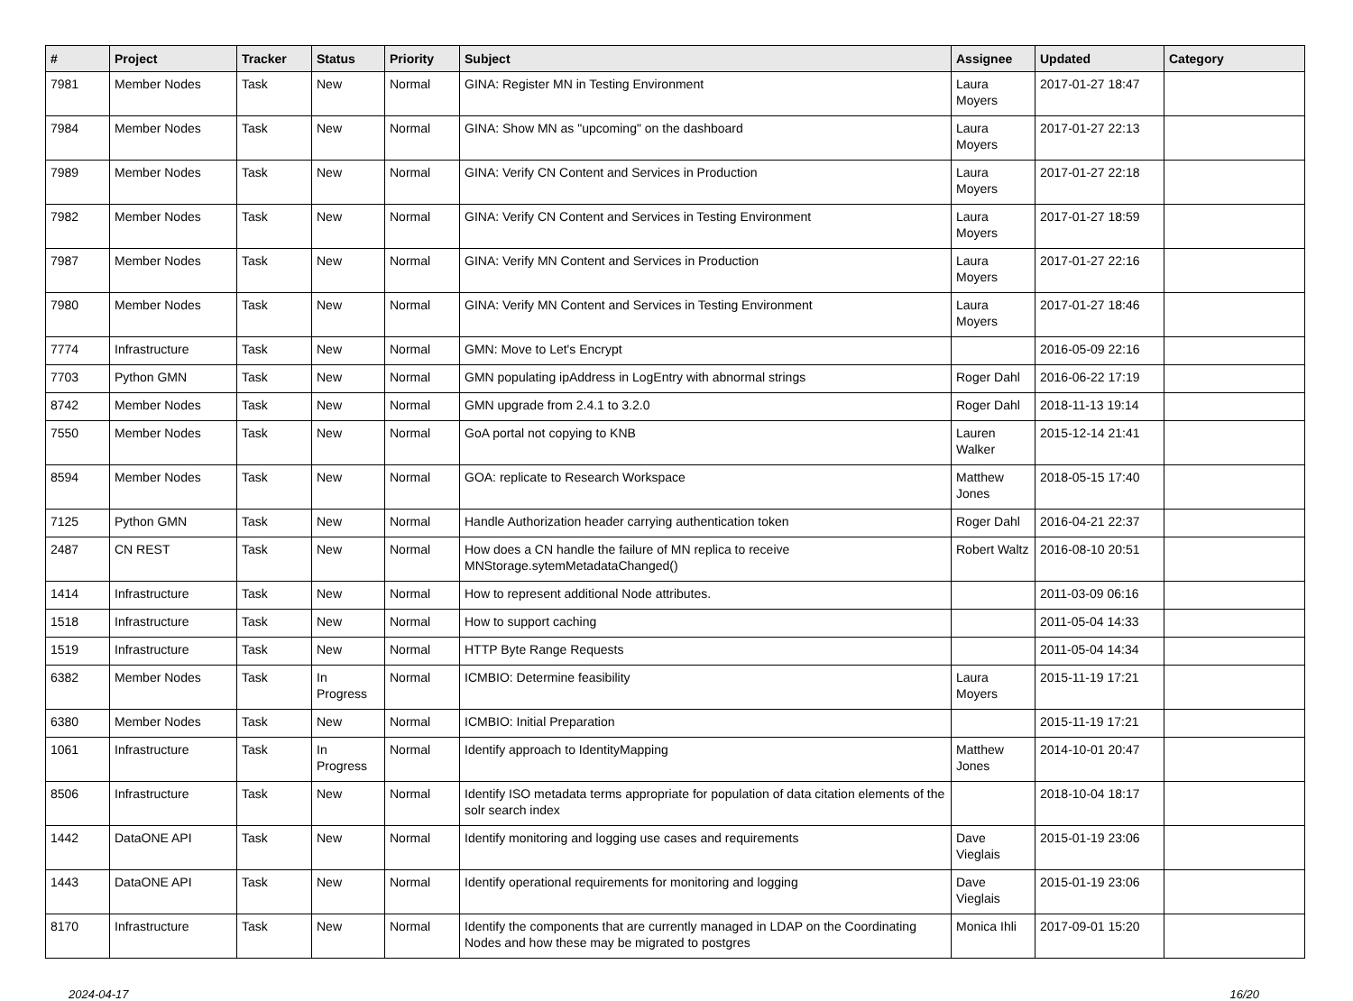| # | Project | Tracker | Status | Priority | Subject | Assignee | Updated | Category |
| --- | --- | --- | --- | --- | --- | --- | --- | --- |
| 7981 | Member Nodes | Task | New | Normal | GINA: Register MN in Testing Environment | Laura Moyers | 2017-01-27 18:47 | |
| 7984 | Member Nodes | Task | New | Normal | GINA: Show MN as "upcoming" on the dashboard | Laura Moyers | 2017-01-27 22:13 | |
| 7989 | Member Nodes | Task | New | Normal | GINA: Verify CN Content and Services in Production | Laura Moyers | 2017-01-27 22:18 | |
| 7982 | Member Nodes | Task | New | Normal | GINA: Verify CN Content and Services in Testing Environment | Laura Moyers | 2017-01-27 18:59 | |
| 7987 | Member Nodes | Task | New | Normal | GINA: Verify MN Content and Services in Production | Laura Moyers | 2017-01-27 22:16 | |
| 7980 | Member Nodes | Task | New | Normal | GINA: Verify MN Content and Services in Testing Environment | Laura Moyers | 2017-01-27 18:46 | |
| 7774 | Infrastructure | Task | New | Normal | GMN: Move to Let's Encrypt | | 2016-05-09 22:16 | |
| 7703 | Python GMN | Task | New | Normal | GMN populating ipAddress in LogEntry with abnormal strings | Roger Dahl | 2016-06-22 17:19 | |
| 8742 | Member Nodes | Task | New | Normal | GMN upgrade from 2.4.1 to 3.2.0 | Roger Dahl | 2018-11-13 19:14 | |
| 7550 | Member Nodes | Task | New | Normal | GoA portal not copying to KNB | Lauren Walker | 2015-12-14 21:41 | |
| 8594 | Member Nodes | Task | New | Normal | GOA: replicate to Research Workspace | Matthew Jones | 2018-05-15 17:40 | |
| 7125 | Python GMN | Task | New | Normal | Handle Authorization header carrying authentication token | Roger Dahl | 2016-04-21 22:37 | |
| 2487 | CN REST | Task | New | Normal | How does a CN handle the failure of MN replica to receive MNStorage.sytemMetadataChanged() | Robert Waltz | 2016-08-10 20:51 | |
| 1414 | Infrastructure | Task | New | Normal | How to represent additional Node attributes. | | 2011-03-09 06:16 | |
| 1518 | Infrastructure | Task | New | Normal | How to support caching | | 2011-05-04 14:33 | |
| 1519 | Infrastructure | Task | New | Normal | HTTP Byte Range Requests | | 2011-05-04 14:34 | |
| 6382 | Member Nodes | Task | In Progress | Normal | ICMBIO: Determine feasibility | Laura Moyers | 2015-11-19 17:21 | |
| 6380 | Member Nodes | Task | New | Normal | ICMBIO: Initial Preparation | | 2015-11-19 17:21 | |
| 1061 | Infrastructure | Task | In Progress | Normal | Identify approach to IdentityMapping | Matthew Jones | 2014-10-01 20:47 | |
| 8506 | Infrastructure | Task | New | Normal | Identify ISO metadata terms appropriate for population of data citation elements of the solr search index | | 2018-10-04 18:17 | |
| 1442 | DataONE API | Task | New | Normal | Identify monitoring and logging use cases and requirements | Dave Vieglais | 2015-01-19 23:06 | |
| 1443 | DataONE API | Task | New | Normal | Identify operational requirements for monitoring and logging | Dave Vieglais | 2015-01-19 23:06 | |
| 8170 | Infrastructure | Task | New | Normal | Identify the components that are currently managed in LDAP on the Coordinating Nodes and how these may be migrated to postgres | Monica Ihli | 2017-09-01 15:20 | |
2024-04-17 16/20